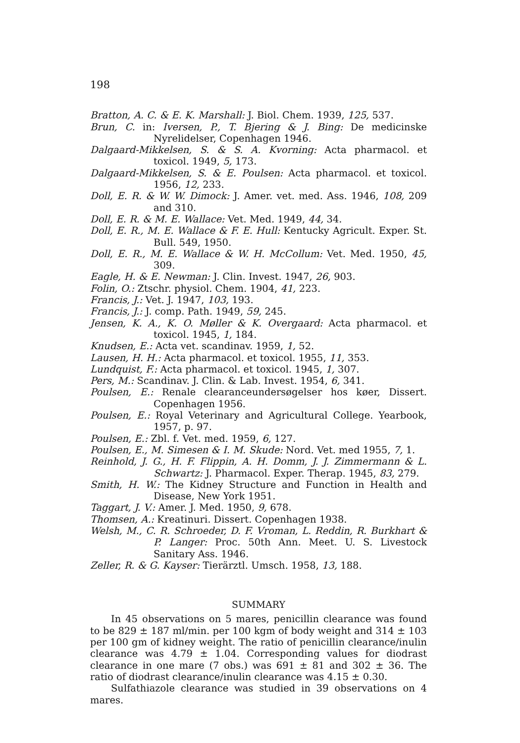198
Bratton, A. C. & E. K. Marshall: J. Biol. Chem. 1939, 125, 537.
Brun, C. in: Iversen, P., T. Bjering & J. Bing: De medicinske Nyrelidelser, Copenhagen 1946.
Dalgaard-Mikkelsen, S. & S. A. Kvorning: Acta pharmacol. et toxicol. 1949, 5, 173.
Dalgaard-Mikkelsen, S. & E. Poulsen: Acta pharmacol. et toxicol. 1956, 12, 233.
Doll, E. R. & W. W. Dimock: J. Amer. vet. med. Ass. 1946, 108, 209 and 310.
Doll, E. R. & M. E. Wallace: Vet. Med. 1949, 44, 34.
Doll, E. R., M. E. Wallace & F. E. Hull: Kentucky Agricult. Exper. St. Bull. 549, 1950.
Doll, E. R., M. E. Wallace & W. H. McCollum: Vet. Med. 1950, 45, 309.
Eagle, H. & E. Newman: J. Clin. Invest. 1947, 26, 903.
Folin, O.: Ztschr. physiol. Chem. 1904, 41, 223.
Francis, J.: Vet. J. 1947, 103, 193.
Francis, J.: J. comp. Path. 1949, 59, 245.
Jensen, K. A., K. O. Møller & K. Overgaard: Acta pharmacol. et toxicol. 1945, 1, 184.
Knudsen, E.: Acta vet. scandinav. 1959, 1, 52.
Lausen, H. H.: Acta pharmacol. et toxicol. 1955, 11, 353.
Lundquist, F.: Acta pharmacol. et toxicol. 1945, 1, 307.
Pers, M.: Scandinav. J. Clin. & Lab. Invest. 1954, 6, 341.
Poulsen, E.: Renale clearanceundersøgelser hos køer, Dissert. Copenhagen 1956.
Poulsen, E.: Royal Veterinary and Agricultural College. Yearbook, 1957, p. 97.
Poulsen, E.: Zbl. f. Vet. med. 1959, 6, 127.
Poulsen, E., M. Simesen & I. M. Skude: Nord. Vet. med 1955, 7, 1.
Reinhold, J. G., H. F. Flippin, A. H. Domm, J. J. Zimmermann & L. Schwartz: J. Pharmacol. Exper. Therap. 1945, 83, 279.
Smith, H. W.: The Kidney Structure and Function in Health and Disease, New York 1951.
Taggart, J. V.: Amer. J. Med. 1950, 9, 678.
Thomsen, A.: Kreatinuri. Dissert. Copenhagen 1938.
Welsh, M., C. R. Schroeder, D. F. Vroman, L. Reddin, R. Burkhart & P. Langer: Proc. 50th Ann. Meet. U. S. Livestock Sanitary Ass. 1946.
Zeller, R. & G. Kayser: Tierärztl. Umsch. 1958, 13, 188.
SUMMARY
In 45 observations on 5 mares, penicillin clearance was found to be 829 ± 187 ml/min. per 100 kgm of body weight and 314 ± 103 per 100 gm of kidney weight. The ratio of penicillin clearance/inulin clearance was 4.79 ± 1.04. Corresponding values for diodrast clearance in one mare (7 obs.) was 691 ± 81 and 302 ± 36. The ratio of diodrast clearance/inulin clearance was 4.15 ± 0.30.
Sulfathiazole clearance was studied in 39 observations on 4 mares.